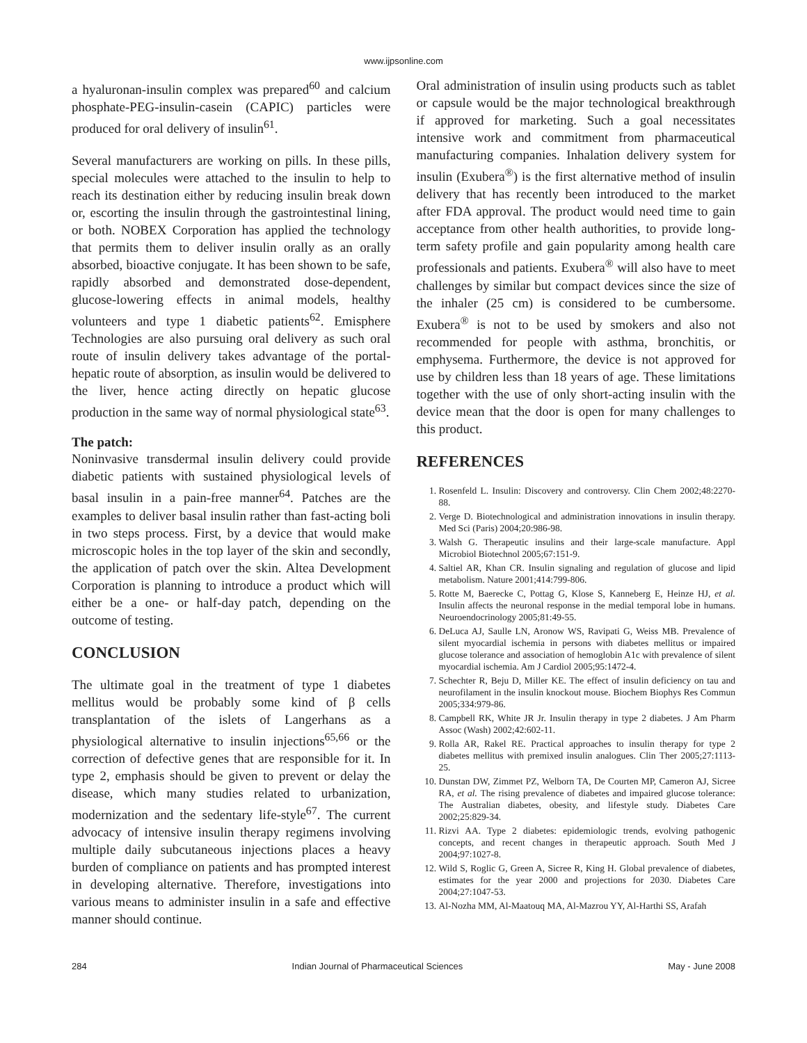www.ijpsonline.com
a hyaluronan-insulin complex was prepared<sup>60</sup> and calcium phosphate-PEG-insulin-casein (CAPIC) particles were produced for oral delivery of insulin<sup>61</sup>.
Several manufacturers are working on pills. In these pills, special molecules were attached to the insulin to help to reach its destination either by reducing insulin break down or, escorting the insulin through the gastrointestinal lining, or both. NOBEX Corporation has applied the technology that permits them to deliver insulin orally as an orally absorbed, bioactive conjugate. It has been shown to be safe, rapidly absorbed and demonstrated dose-dependent, glucose-lowering effects in animal models, healthy volunteers and type 1 diabetic patients<sup>62</sup>. Emisphere Technologies are also pursuing oral delivery as such oral route of insulin delivery takes advantage of the portal-hepatic route of absorption, as insulin would be delivered to the liver, hence acting directly on hepatic glucose production in the same way of normal physiological state<sup>63</sup>.
The patch:
Noninvasive transdermal insulin delivery could provide diabetic patients with sustained physiological levels of basal insulin in a pain-free manner<sup>64</sup>. Patches are the examples to deliver basal insulin rather than fast-acting boli in two steps process. First, by a device that would make microscopic holes in the top layer of the skin and secondly, the application of patch over the skin. Altea Development Corporation is planning to introduce a product which will either be a one- or half-day patch, depending on the outcome of testing.
CONCLUSION
The ultimate goal in the treatment of type 1 diabetes mellitus would be probably some kind of β cells transplantation of the islets of Langerhans as a physiological alternative to insulin injections<sup>65,66</sup> or the correction of defective genes that are responsible for it. In type 2, emphasis should be given to prevent or delay the disease, which many studies related to urbanization, modernization and the sedentary life-style<sup>67</sup>. The current advocacy of intensive insulin therapy regimens involving multiple daily subcutaneous injections places a heavy burden of compliance on patients and has prompted interest in developing alternative. Therefore, investigations into various means to administer insulin in a safe and effective manner should continue.
Oral administration of insulin using products such as tablet or capsule would be the major technological breakthrough if approved for marketing. Such a goal necessitates intensive work and commitment from pharmaceutical manufacturing companies. Inhalation delivery system for insulin (Exubera<sup>®</sup>) is the first alternative method of insulin delivery that has recently been introduced to the market after FDA approval. The product would need time to gain acceptance from other health authorities, to provide long-term safety profile and gain popularity among health care professionals and patients. Exubera<sup>®</sup> will also have to meet challenges by similar but compact devices since the size of the inhaler (25 cm) is considered to be cumbersome. Exubera<sup>®</sup> is not to be used by smokers and also not recommended for people with asthma, bronchitis, or emphysema. Furthermore, the device is not approved for use by children less than 18 years of age. These limitations together with the use of only short-acting insulin with the device mean that the door is open for many challenges to this product.
REFERENCES
1. Rosenfeld L. Insulin: Discovery and controversy. Clin Chem 2002;48:2270-88.
2. Verge D. Biotechnological and administration innovations in insulin therapy. Med Sci (Paris) 2004;20:986-98.
3. Walsh G. Therapeutic insulins and their large-scale manufacture. Appl Microbiol Biotechnol 2005;67:151-9.
4. Saltiel AR, Khan CR. Insulin signaling and regulation of glucose and lipid metabolism. Nature 2001;414:799-806.
5. Rotte M, Baerecke C, Pottag G, Klose S, Kanneberg E, Heinze HJ, et al. Insulin affects the neuronal response in the medial temporal lobe in humans. Neuroendocrinology 2005;81:49-55.
6. DeLuca AJ, Saulle LN, Aronow WS, Ravipati G, Weiss MB. Prevalence of silent myocardial ischemia in persons with diabetes mellitus or impaired glucose tolerance and association of hemoglobin A1c with prevalence of silent myocardial ischemia. Am J Cardiol 2005;95:1472-4.
7. Schechter R, Beju D, Miller KE. The effect of insulin deficiency on tau and neurofilament in the insulin knockout mouse. Biochem Biophys Res Commun 2005;334:979-86.
8. Campbell RK, White JR Jr. Insulin therapy in type 2 diabetes. J Am Pharm Assoc (Wash) 2002;42:602-11.
9. Rolla AR, Rakel RE. Practical approaches to insulin therapy for type 2 diabetes mellitus with premixed insulin analogues. Clin Ther 2005;27:1113-25.
10. Dunstan DW, Zimmet PZ, Welborn TA, De Courten MP, Cameron AJ, Sicree RA, et al. The rising prevalence of diabetes and impaired glucose tolerance: The Australian diabetes, obesity, and lifestyle study. Diabetes Care 2002;25:829-34.
11. Rizvi AA. Type 2 diabetes: epidemiologic trends, evolving pathogenic concepts, and recent changes in therapeutic approach. South Med J 2004;97:1027-8.
12. Wild S, Roglic G, Green A, Sicree R, King H. Global prevalence of diabetes, estimates for the year 2000 and projections for 2030. Diabetes Care 2004;27:1047-53.
13. Al-Nozha MM, Al-Maatouq MA, Al-Mazrou YY, Al-Harthi SS, Arafah
284 Indian Journal of Pharmaceutical Sciences May - June 2008